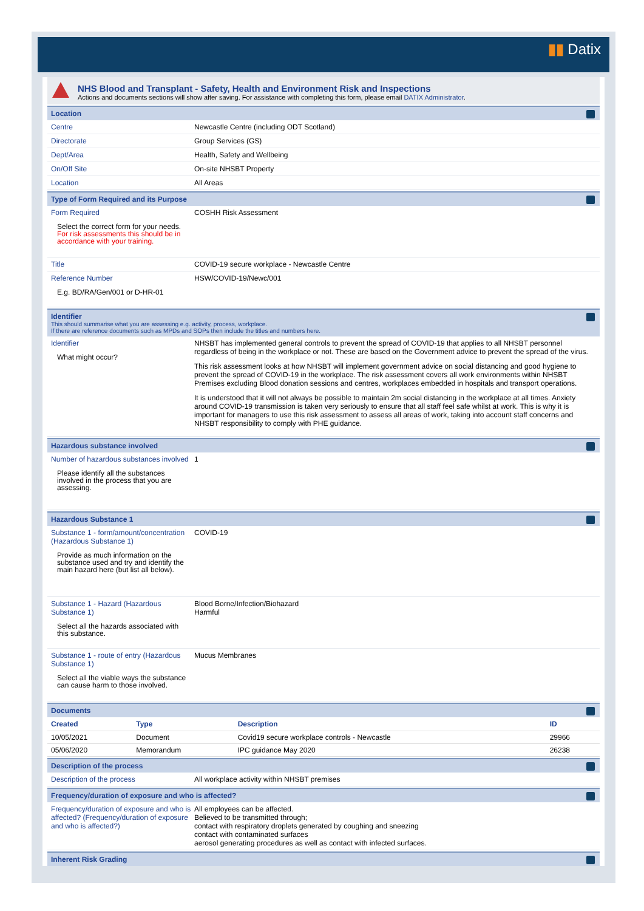▮▮ Datix
NHS Blood and Transplant - Safety, Health and Environment Risk and Inspections
Actions and documents sections will show after saving. For assistance with completing this form, please email DATIX Administrator.
Location
Centre Newcastle Centre (including ODT Scotland)
Directorate Group Services (GS)
Dept/Area Health, Safety and Wellbeing
On/Off Site On-site NHSBT Property
Location All Areas
Type of Form Required and its Purpose
Form Required
Select the correct form for your needs. For risk assessments this should be in accordance with your training.
COSHH Risk Assessment
Title COVID-19 secure workplace - Newcastle Centre
Reference Number
E.g. BD/RA/Gen/001 or D-HR-01
HSW/COVID-19/Newc/001
Identifier
This should summarise what you are assessing e.g. activity, process, workplace.
If there are reference documents such as MPDs and SOPs then include the titles and numbers here.
Identifier
What might occur?
NHSBT has implemented general controls to prevent the spread of COVID-19 that applies to all NHSBT personnel regardless of being in the workplace or not. These are based on the Government advice to prevent the spread of the virus.
This risk assessment looks at how NHSBT will implement government advice on social distancing and good hygiene to prevent the spread of COVID-19 in the workplace. The risk assessment covers all work environments within NHSBT Premises excluding Blood donation sessions and centres, workplaces embedded in hospitals and transport operations.
It is understood that it will not always be possible to maintain 2m social distancing in the workplace at all times. Anxiety around COVID-19 transmission is taken very seriously to ensure that all staff feel safe whilst at work. This is why it is important for managers to use this risk assessment to assess all areas of work, taking into account staff concerns and NHSBT responsibility to comply with PHE guidance.
Hazardous substance involved
Number of hazardous substances involved
Please identify all the substances involved in the process that you are assessing.
1
Hazardous Substance 1
Substance 1 - form/amount/concentration (Hazardous Substance 1)
Provide as much information on the substance used and try and identify the main hazard here (but list all below).
COVID-19
Substance 1 - Hazard (Hazardous Substance 1)
Select all the hazards associated with this substance.
Blood Borne/Infection/Biohazard
Harmful
Substance 1 - route of entry (Hazardous Substance 1)
Select all the viable ways the substance can cause harm to those involved.
Mucus Membranes
Documents
| Created | Type | Description | ID |
| --- | --- | --- | --- |
| 10/05/2021 | Document | Covid19 secure workplace controls - Newcastle | 29966 |
| 05/06/2020 | Memorandum | IPC guidance May 2020 | 26238 |
Description of the process
Description of the process All workplace activity within NHSBT premises
Frequency/duration of exposure and who is affected?
Frequency/duration of exposure and who is affected? (Frequency/duration of exposure and who is affected?)
All employees can be affected.
Believed to be transmitted through;
contact with respiratory droplets generated by coughing and sneezing
contact with contaminated surfaces
aerosol generating procedures as well as contact with infected surfaces.
Inherent Risk Grading